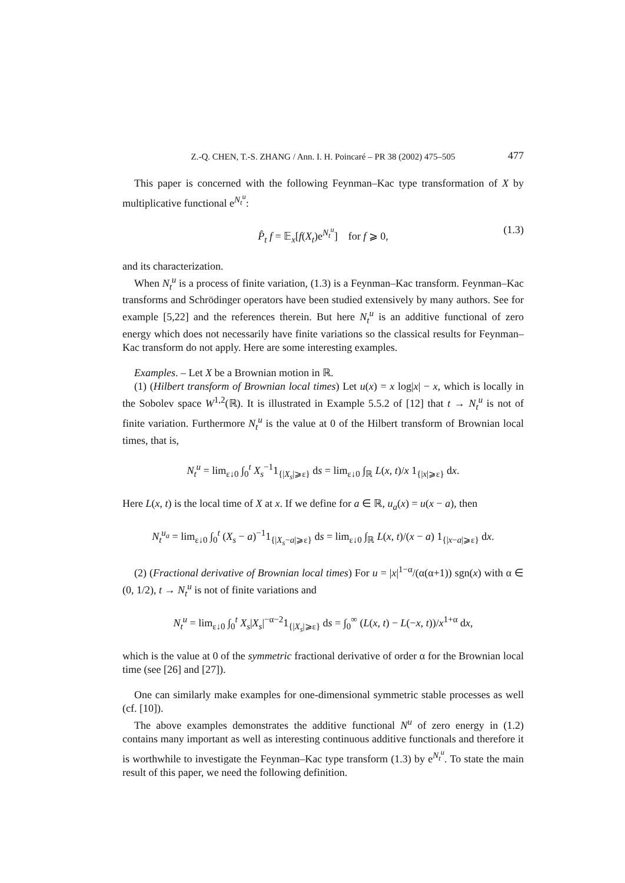Z.-Q. CHEN, T.-S. ZHANG / Ann. I. H. Poincaré – PR 38 (2002) 475–505 477
This paper is concerned with the following Feynman–Kac type transformation of X by multiplicative functional e<sup>N<sub>t</sub><sup>u</sup></sup>:
P̂<sub>t</sub> f = 𝔼<sub>x</sub>[f(X<sub>t</sub>)e<sup>N<sub>t</sub><sup>u</sup></sup>] for f ⩾ 0, (1.3)
and its characterization.
When N<sub>t</sub><sup>u</sup> is a process of finite variation, (1.3) is a Feynman–Kac transform. Feynman–Kac transforms and Schrödinger operators have been studied extensively by many authors. See for example [5,22] and the references therein. But here N<sub>t</sub><sup>u</sup> is an additive functional of zero energy which does not necessarily have finite variations so the classical results for Feynman–Kac transform do not apply. Here are some interesting examples.
Examples. – Let X be a Brownian motion in ℝ.
(1) (Hilbert transform of Brownian local times) Let u(x) = x log|x| − x, which is locally in the Sobolev space W<sup>1,2</sup>(ℝ). It is illustrated in Example 5.5.2 of [12] that t → N<sub>t</sub><sup>u</sup> is not of finite variation. Furthermore N<sub>t</sub><sup>u</sup> is the value at 0 of the Hilbert transform of Brownian local times, that is,
N<sub>t</sub><sup>u</sup> = lim<sub>ε↓0</sub> ∫<sub>0</sub><sup>t</sup> X<sub>s</sub><sup>−1</sup>1<sub>{|X<sub>s</sub>|⩾ε}</sub> ds = lim<sub>ε↓0</sub> ∫<sub>ℝ</sub> L(x, t)/x 1<sub>{|x|⩾ε}</sub> dx.
Here L(x, t) is the local time of X at x. If we define for a ∈ ℝ, u<sub>a</sub>(x) = u(x − a), then
N<sub>t</sub><sup>u<sub>a</sub></sup> = lim<sub>ε↓0</sub> ∫<sub>0</sub><sup>t</sup> (X<sub>s</sub> − a)<sup>−1</sup>1<sub>{|X<sub>s</sub>−a|⩾ε}</sub> ds = lim<sub>ε↓0</sub> ∫<sub>ℝ</sub> L(x, t)/(x − a) 1<sub>{|x−a|⩾ε}</sub> dx.
(2) (Fractional derivative of Brownian local times) For u = |x|<sup>1−α</sup>/(α(α+1)) sgn(x) with α ∈ (0, 1/2), t → N<sub>t</sub><sup>u</sup> is not of finite variations and
N<sub>t</sub><sup>u</sup> = lim<sub>ε↓0</sub> ∫<sub>0</sub><sup>t</sup> X<sub>s</sub>|X<sub>s</sub>|<sup>−α−2</sup>1<sub>{|X<sub>s</sub>|⩾ε}</sub> ds = ∫<sub>0</sub><sup>∞</sup> (L(x, t) − L(−x, t))/x<sup>1+α</sup> dx,
which is the value at 0 of the symmetric fractional derivative of order α for the Brownian local time (see [26] and [27]).
One can similarly make examples for one-dimensional symmetric stable processes as well (cf. [10]).
The above examples demonstrates the additive functional N<sup>u</sup> of zero energy in (1.2) contains many important as well as interesting continuous additive functionals and therefore it is worthwhile to investigate the Feynman–Kac type transform (1.3) by e<sup>N<sub>t</sub><sup>u</sup></sup>. To state the main result of this paper, we need the following definition.